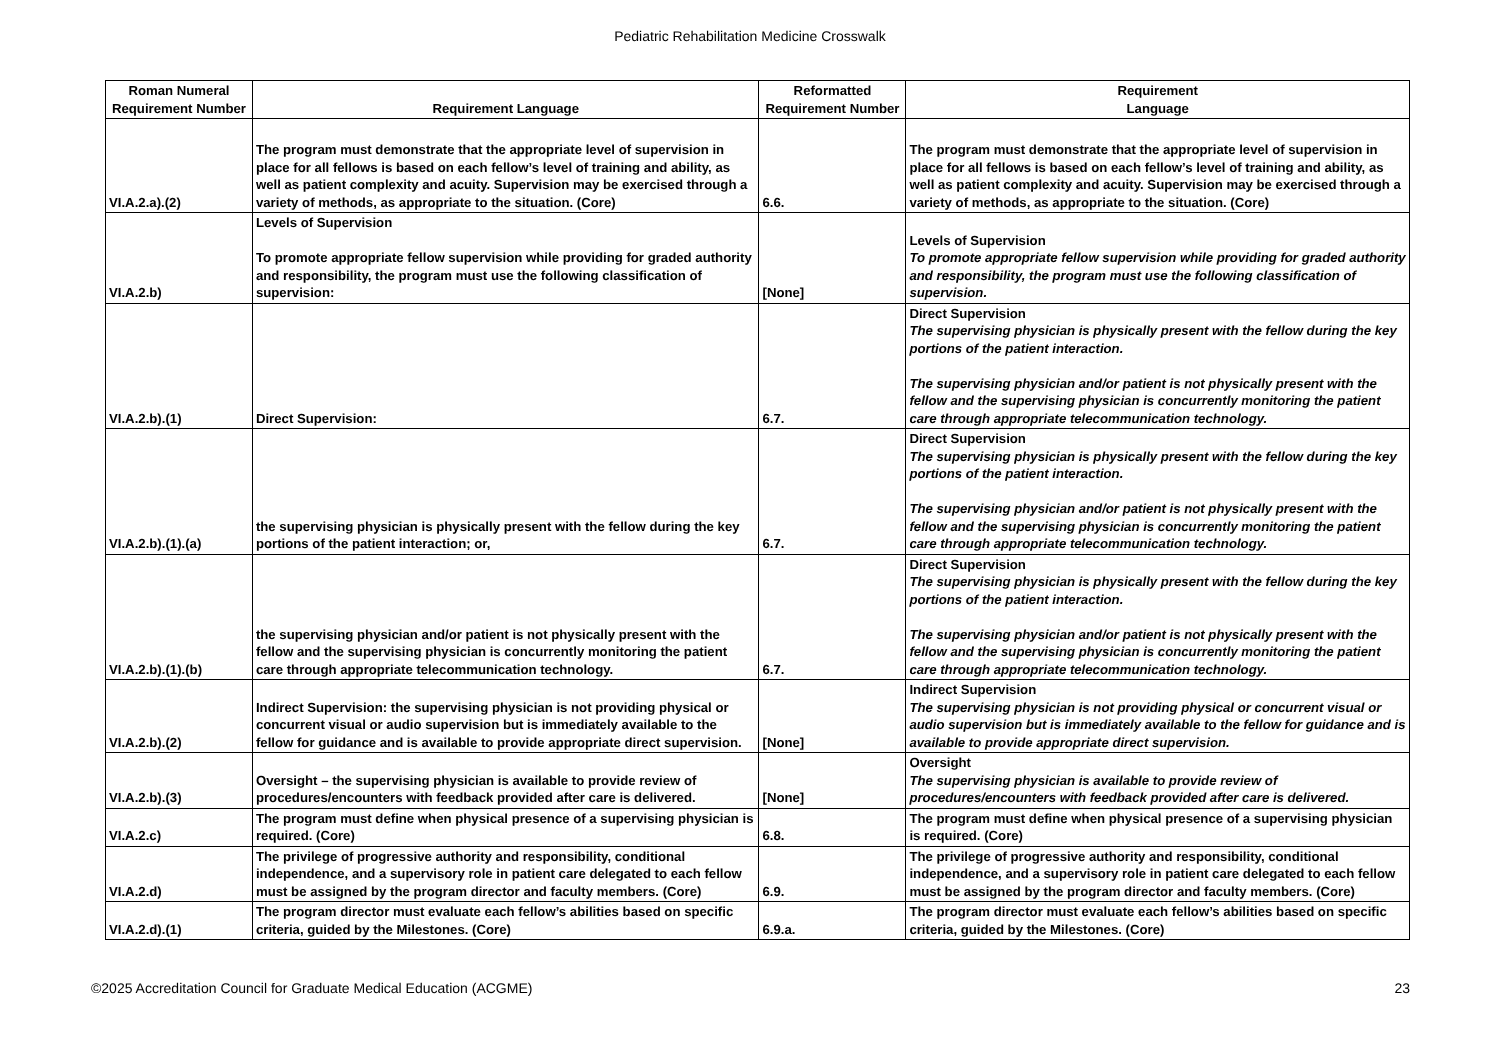Pediatric Rehabilitation Medicine Crosswalk
| Roman Numeral Requirement Number | Requirement Language | Reformatted Requirement Number | Requirement Language |
| --- | --- | --- | --- |
| VI.A.2.a).(2) | The program must demonstrate that the appropriate level of supervision in place for all fellows is based on each fellow’s level of training and ability, as well as patient complexity and acuity. Supervision may be exercised through a variety of methods, as appropriate to the situation. (Core) | 6.6. | The program must demonstrate that the appropriate level of supervision in place for all fellows is based on each fellow’s level of training and ability, as well as patient complexity and acuity. Supervision may be exercised through a variety of methods, as appropriate to the situation. (Core) |
| VI.A.2.b) | Levels of Supervision To promote appropriate fellow supervision while providing for graded authority and responsibility, the program must use the following classification of supervision: | [None] | Levels of Supervision To promote appropriate fellow supervision while providing for graded authority and responsibility, the program must use the following classification of supervision. |
| VI.A.2.b).(1) | Direct Supervision: | 6.7. | Direct Supervision The supervising physician is physically present with the fellow during the key portions of the patient interaction. The supervising physician and/or patient is not physically present with the fellow and the supervising physician is concurrently monitoring the patient care through appropriate telecommunication technology. |
| VI.A.2.b).(1).(a) | the supervising physician is physically present with the fellow during the key portions of the patient interaction; or, | 6.7. | Direct Supervision The supervising physician is physically present with the fellow during the key portions of the patient interaction. The supervising physician and/or patient is not physically present with the fellow and the supervising physician is concurrently monitoring the patient care through appropriate telecommunication technology. |
| VI.A.2.b).(1).(b) | the supervising physician and/or patient is not physically present with the fellow and the supervising physician is concurrently monitoring the patient care through appropriate telecommunication technology. | 6.7. | Direct Supervision The supervising physician is physically present with the fellow during the key portions of the patient interaction. The supervising physician and/or patient is not physically present with the fellow and the supervising physician is concurrently monitoring the patient care through appropriate telecommunication technology. |
| VI.A.2.b).(2) | Indirect Supervision: the supervising physician is not providing physical or concurrent visual or audio supervision but is immediately available to the fellow for guidance and is available to provide appropriate direct supervision. | [None] | Indirect Supervision The supervising physician is not providing physical or concurrent visual or audio supervision but is immediately available to the fellow for guidance and is available to provide appropriate direct supervision. |
| VI.A.2.b).(3) | Oversight – the supervising physician is available to provide review of procedures/encounters with feedback provided after care is delivered. | [None] | Oversight The supervising physician is available to provide review of procedures/encounters with feedback provided after care is delivered. |
| VI.A.2.c) | The program must define when physical presence of a supervising physician is required. (Core) | 6.8. | The program must define when physical presence of a supervising physician is required. (Core) |
| VI.A.2.d) | The privilege of progressive authority and responsibility, conditional independence, and a supervisory role in patient care delegated to each fellow must be assigned by the program director and faculty members. (Core) | 6.9. | The privilege of progressive authority and responsibility, conditional independence, and a supervisory role in patient care delegated to each fellow must be assigned by the program director and faculty members. (Core) |
| VI.A.2.d).(1) | The program director must evaluate each fellow’s abilities based on specific criteria, guided by the Milestones. (Core) | 6.9.a. | The program director must evaluate each fellow’s abilities based on specific criteria, guided by the Milestones. (Core) |
©2025 Accreditation Council for Graduate Medical Education (ACGME) 23